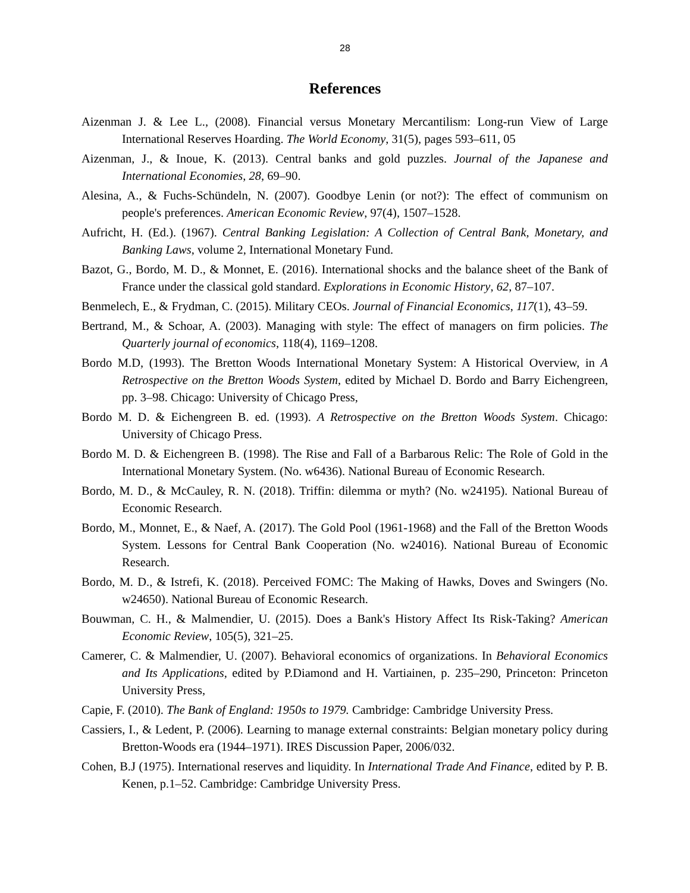28
References
Aizenman J. & Lee L., (2008). Financial versus Monetary Mercantilism: Long-run View of Large International Reserves Hoarding. The World Economy, 31(5), pages 593–611, 05
Aizenman, J., & Inoue, K. (2013). Central banks and gold puzzles. Journal of the Japanese and International Economies, 28, 69–90.
Alesina, A., & Fuchs-Schündeln, N. (2007). Goodbye Lenin (or not?): The effect of communism on people's preferences. American Economic Review, 97(4), 1507–1528.
Aufricht, H. (Ed.). (1967). Central Banking Legislation: A Collection of Central Bank, Monetary, and Banking Laws, volume 2, International Monetary Fund.
Bazot, G., Bordo, M. D., & Monnet, E. (2016). International shocks and the balance sheet of the Bank of France under the classical gold standard. Explorations in Economic History, 62, 87–107.
Benmelech, E., & Frydman, C. (2015). Military CEOs. Journal of Financial Economics, 117(1), 43–59.
Bertrand, M., & Schoar, A. (2003). Managing with style: The effect of managers on firm policies. The Quarterly journal of economics, 118(4), 1169–1208.
Bordo M.D, (1993). The Bretton Woods International Monetary System: A Historical Overview, in A Retrospective on the Bretton Woods System, edited by Michael D. Bordo and Barry Eichengreen, pp. 3–98. Chicago: University of Chicago Press,
Bordo M. D. & Eichengreen B. ed. (1993). A Retrospective on the Bretton Woods System. Chicago: University of Chicago Press.
Bordo M. D. & Eichengreen B. (1998). The Rise and Fall of a Barbarous Relic: The Role of Gold in the International Monetary System. (No. w6436). National Bureau of Economic Research.
Bordo, M. D., & McCauley, R. N. (2018). Triffin: dilemma or myth? (No. w24195). National Bureau of Economic Research.
Bordo, M., Monnet, E., & Naef, A. (2017). The Gold Pool (1961-1968) and the Fall of the Bretton Woods System. Lessons for Central Bank Cooperation (No. w24016). National Bureau of Economic Research.
Bordo, M. D., & Istrefi, K. (2018). Perceived FOMC: The Making of Hawks, Doves and Swingers (No. w24650). National Bureau of Economic Research.
Bouwman, C. H., & Malmendier, U. (2015). Does a Bank's History Affect Its Risk-Taking? American Economic Review, 105(5), 321–25.
Camerer, C. & Malmendier, U. (2007). Behavioral economics of organizations. In Behavioral Economics and Its Applications, edited by P.Diamond and H. Vartiainen, p. 235–290, Princeton: Princeton University Press,
Capie, F. (2010). The Bank of England: 1950s to 1979. Cambridge: Cambridge University Press.
Cassiers, I., & Ledent, P. (2006). Learning to manage external constraints: Belgian monetary policy during Bretton-Woods era (1944–1971). IRES Discussion Paper, 2006/032.
Cohen, B.J (1975). International reserves and liquidity. In International Trade And Finance, edited by P. B. Kenen, p.1–52. Cambridge: Cambridge University Press.